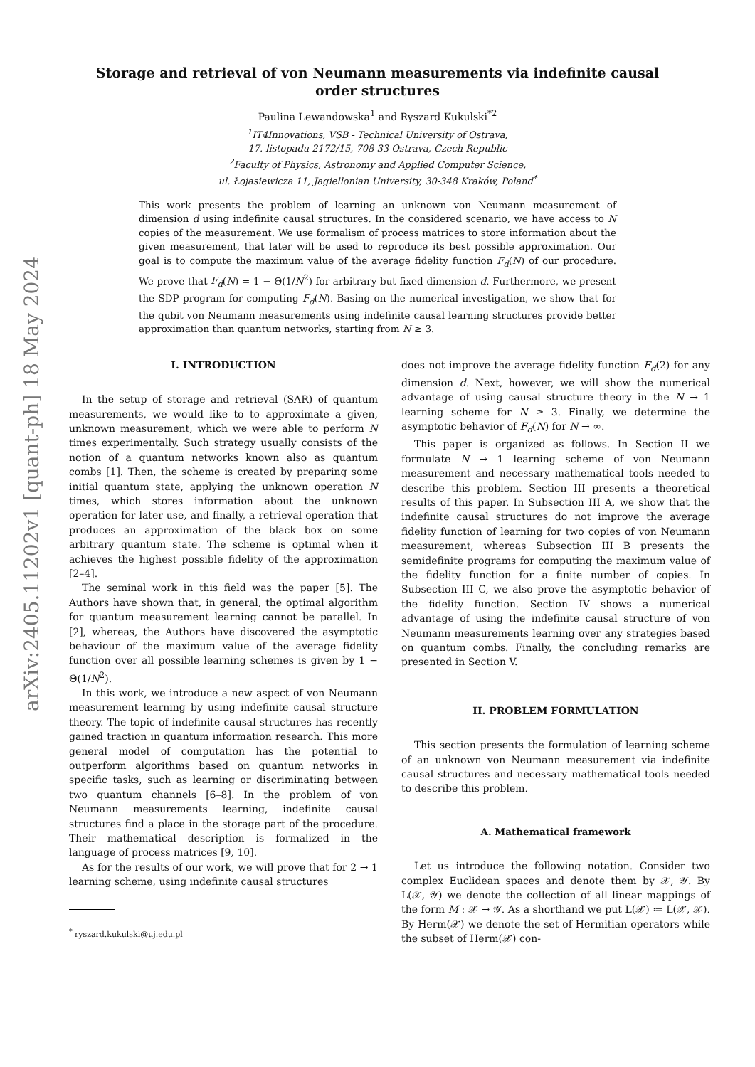arXiv:2405.11202v1 [quant-ph] 18 May 2024
Storage and retrieval of von Neumann measurements via indefinite causal order structures
Paulina Lewandowska<sup>1</sup> and Ryszard Kukulski<sup>*2</sup>
<sup>1</sup> IT4Innovations, VSB - Technical University of Ostrava,
17. listopadu 2172/15, 708 33 Ostrava, Czech Republic
<sup>2</sup> Faculty of Physics, Astronomy and Applied Computer Science,
ul. Łojasiewicza 11, Jagiellonian University, 30-348 Kraków, Poland<sup>*</sup>
This work presents the problem of learning an unknown von Neumann measurement of dimension d using indefinite causal structures. In the considered scenario, we have access to N copies of the measurement. We use formalism of process matrices to store information about the given measurement, that later will be used to reproduce its best possible approximation. Our goal is to compute the maximum value of the average fidelity function F<sub>d</sub>(N) of our procedure. We prove that F<sub>d</sub>(N) = 1 − Θ(1/N<sup>2</sup>) for arbitrary but fixed dimension d. Furthermore, we present the SDP program for computing F<sub>d</sub>(N). Basing on the numerical investigation, we show that for the qubit von Neumann measurements using indefinite causal learning structures provide better approximation than quantum networks, starting from N ≥ 3.
I. INTRODUCTION
In the setup of storage and retrieval (SAR) of quantum measurements, we would like to to approximate a given, unknown measurement, which we were able to perform N times experimentally. Such strategy usually consists of the notion of a quantum networks known also as quantum combs [1]. Then, the scheme is created by preparing some initial quantum state, applying the unknown operation N times, which stores information about the unknown operation for later use, and finally, a retrieval operation that produces an approximation of the black box on some arbitrary quantum state. The scheme is optimal when it achieves the highest possible fidelity of the approximation [2–4].
The seminal work in this field was the paper [5]. The Authors have shown that, in general, the optimal algorithm for quantum measurement learning cannot be parallel. In [2], whereas, the Authors have discovered the asymptotic behaviour of the maximum value of the average fidelity function over all possible learning schemes is given by 1 − Θ(1/N<sup>2</sup>).
In this work, we introduce a new aspect of von Neumann measurement learning by using indefinite causal structure theory. The topic of indefinite causal structures has recently gained traction in quantum information research. This more general model of computation has the potential to outperform algorithms based on quantum networks in specific tasks, such as learning or discriminating between two quantum channels [6–8]. In the problem of von Neumann measurements learning, indefinite causal structures find a place in the storage part of the procedure. Their mathematical description is formalized in the language of process matrices [9, 10].
As for the results of our work, we will prove that for 2 → 1 learning scheme, using indefinite causal structures
<sup>*</sup> ryszard.kukulski@uj.edu.pl
does not improve the average fidelity function F<sub>d</sub>(2) for any dimension d. Next, however, we will show the numerical advantage of using causal structure theory in the N → 1 learning scheme for N ≥ 3. Finally, we determine the asymptotic behavior of F<sub>d</sub>(N) for N → ∞.
This paper is organized as follows. In Section II we formulate N → 1 learning scheme of von Neumann measurement and necessary mathematical tools needed to describe this problem. Section III presents a theoretical results of this paper. In Subsection III A, we show that the indefinite causal structures do not improve the average fidelity function of learning for two copies of von Neumann measurement, whereas Subsection III B presents the semidefinite programs for computing the maximum value of the fidelity function for a finite number of copies. In Subsection III C, we also prove the asymptotic behavior of the fidelity function. Section IV shows a numerical advantage of using the indefinite causal structure of von Neumann measurements learning over any strategies based on quantum combs. Finally, the concluding remarks are presented in Section V.
II. PROBLEM FORMULATION
This section presents the formulation of learning scheme of an unknown von Neumann measurement via indefinite causal structures and necessary mathematical tools needed to describe this problem.
A. Mathematical framework
Let us introduce the following notation. Consider two complex Euclidean spaces and denote them by 𝒳, 𝒴. By L(𝒳, 𝒴) we denote the collection of all linear mappings of the form M : 𝒳 → 𝒴. As a shorthand we put L(𝒳) ≔ L(𝒳, 𝒳). By Herm(𝒳) we denote the set of Hermitian operators while the subset of Herm(𝒳) con-